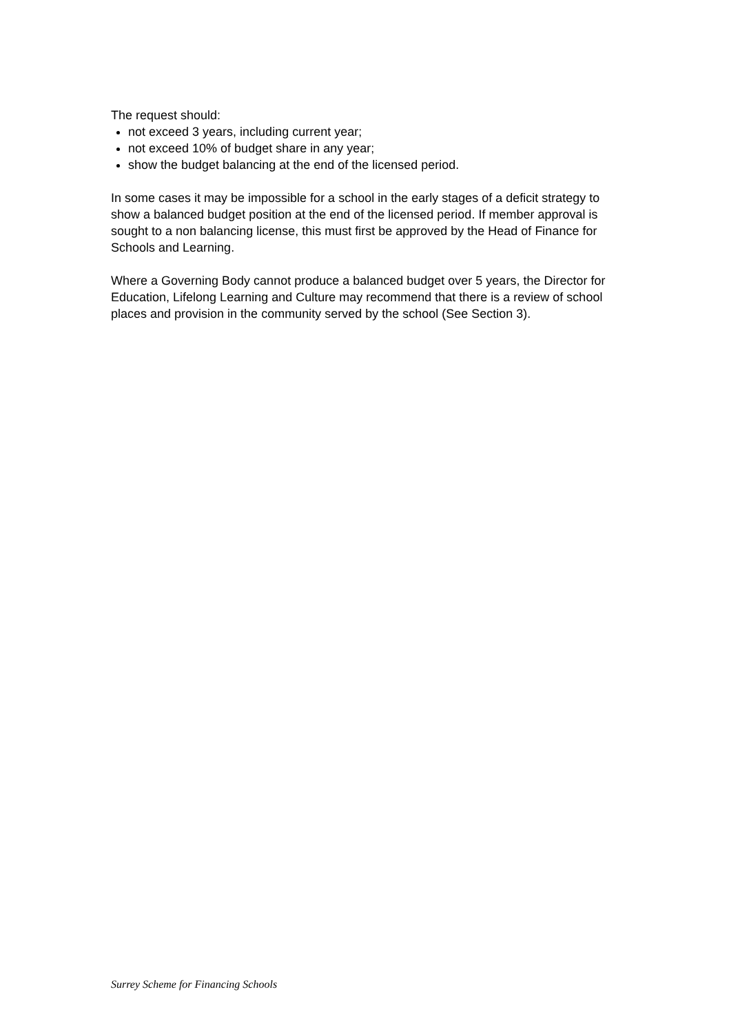The request should:
not exceed 3 years, including current year;
not exceed 10% of budget share in any year;
show the budget balancing at the end of the licensed period.
In some cases it may be impossible for a school in the early stages of a deficit strategy to show a balanced budget position at the end of the licensed period. If member approval is sought to a non balancing license, this must first be approved by the Head of Finance for Schools and Learning.
Where a Governing Body cannot produce a balanced budget over 5 years, the Director for Education, Lifelong Learning and Culture may recommend that there is a review of school places and provision in the community served by the school (See Section 3).
Surrey Scheme for Financing Schools